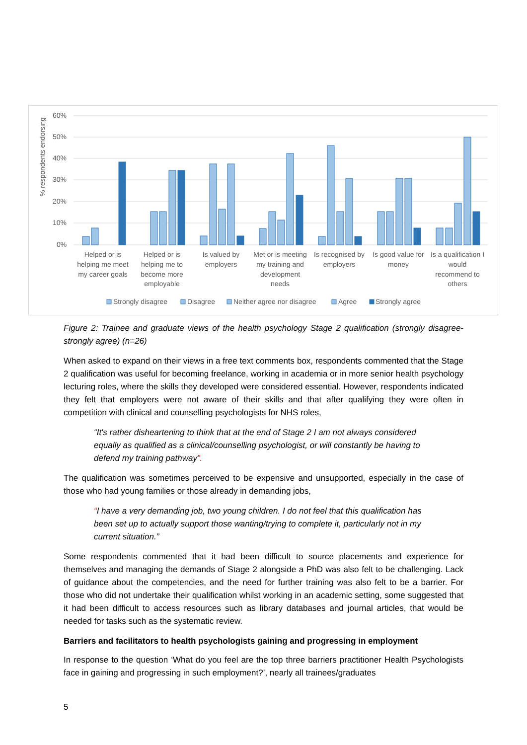% respondents endorsing
60%
50%
40%
30%
20%
10%
0%
Helped or is
helping me meet
my career goals
Helped or is
helping me to
become more
employable
Is valued by
employers
Met or is meeting
my training and
development
needs
Is recognised by
employers
Is good value for
money
Is a qualification I
would
recommend to
others
Strongly disagree
Disagree
Neither agree nor disagree
Agree
Strongly agree
Figure 2: Trainee and graduate views of the health psychology Stage 2 qualification (strongly disagree-strongly agree) (n=26)
When asked to expand on their views in a free text comments box, respondents commented that the Stage 2 qualification was useful for becoming freelance, working in academia or in more senior health psychology lecturing roles, where the skills they developed were considered essential. However, respondents indicated they felt that employers were not aware of their skills and that after qualifying they were often in competition with clinical and counselling psychologists for NHS roles,
“It's rather disheartening to think that at the end of Stage 2 I am not always considered equally as qualified as a clinical/counselling psychologist, or will constantly be having to defend my training pathway”.
The qualification was sometimes perceived to be expensive and unsupported, especially in the case of those who had young families or those already in demanding jobs,
“I have a very demanding job, two young children. I do not feel that this qualification has been set up to actually support those wanting/trying to complete it, particularly not in my current situation.”
Some respondents commented that it had been difficult to source placements and experience for themselves and managing the demands of Stage 2 alongside a PhD was also felt to be challenging. Lack of guidance about the competencies, and the need for further training was also felt to be a barrier. For those who did not undertake their qualification whilst working in an academic setting, some suggested that it had been difficult to access resources such as library databases and journal articles, that would be needed for tasks such as the systematic review.
Barriers and facilitators to health psychologists gaining and progressing in employment
In response to the question ‘What do you feel are the top three barriers practitioner Health Psychologists face in gaining and progressing in such employment?’, nearly all trainees/graduates
5